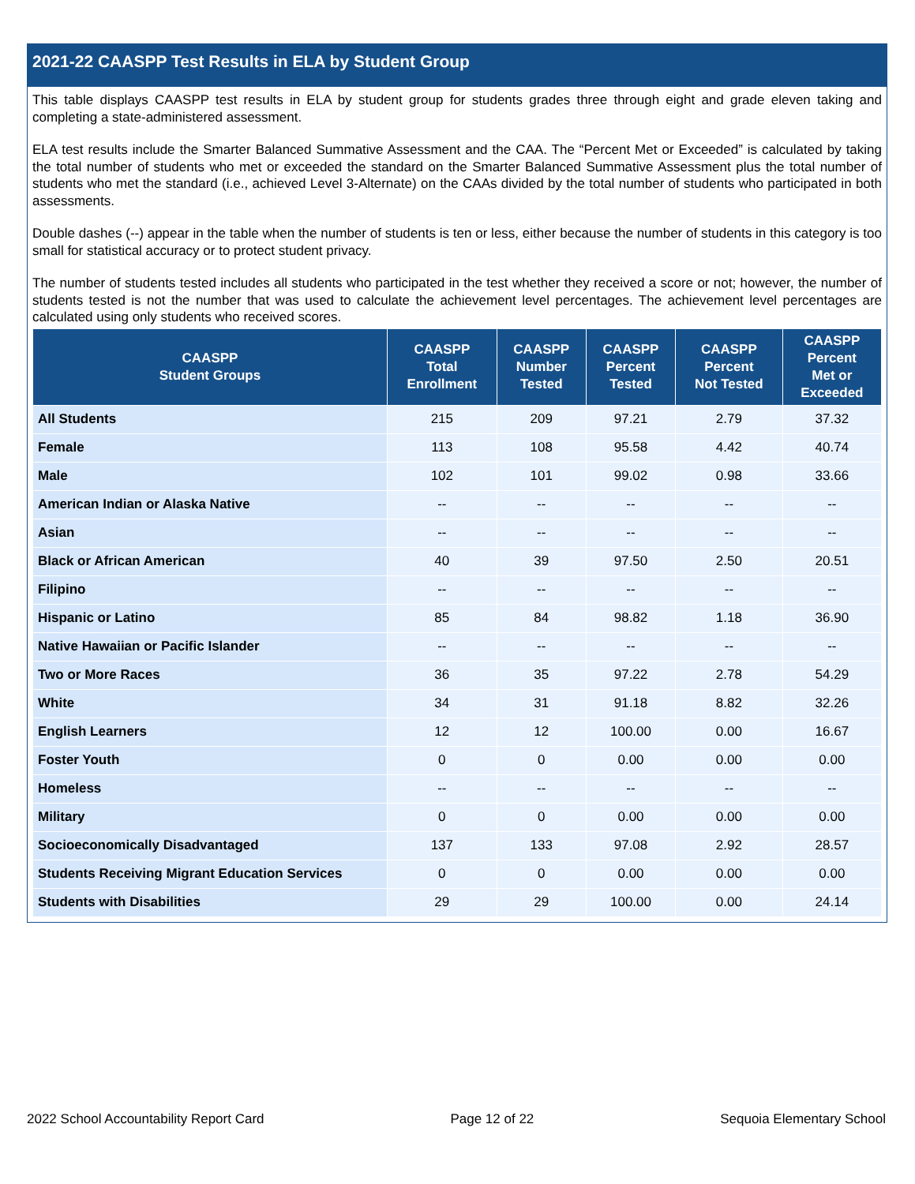2021-22 CAASPP Test Results in ELA by Student Group
This table displays CAASPP test results in ELA by student group for students grades three through eight and grade eleven taking and completing a state-administered assessment.
ELA test results include the Smarter Balanced Summative Assessment and the CAA. The “Percent Met or Exceeded” is calculated by taking the total number of students who met or exceeded the standard on the Smarter Balanced Summative Assessment plus the total number of students who met the standard (i.e., achieved Level 3-Alternate) on the CAAs divided by the total number of students who participated in both assessments.
Double dashes (--) appear in the table when the number of students is ten or less, either because the number of students in this category is too small for statistical accuracy or to protect student privacy.
The number of students tested includes all students who participated in the test whether they received a score or not; however, the number of students tested is not the number that was used to calculate the achievement level percentages. The achievement level percentages are calculated using only students who received scores.
| CAASPP Student Groups | CAASPP Total Enrollment | CAASPP Number Tested | CAASPP Percent Tested | CAASPP Percent Not Tested | CAASPP Percent Met or Exceeded |
| --- | --- | --- | --- | --- | --- |
| All Students | 215 | 209 | 97.21 | 2.79 | 37.32 |
| Female | 113 | 108 | 95.58 | 4.42 | 40.74 |
| Male | 102 | 101 | 99.02 | 0.98 | 33.66 |
| American Indian or Alaska Native | -- | -- | -- | -- | -- |
| Asian | -- | -- | -- | -- | -- |
| Black or African American | 40 | 39 | 97.50 | 2.50 | 20.51 |
| Filipino | -- | -- | -- | -- | -- |
| Hispanic or Latino | 85 | 84 | 98.82 | 1.18 | 36.90 |
| Native Hawaiian or Pacific Islander | -- | -- | -- | -- | -- |
| Two or More Races | 36 | 35 | 97.22 | 2.78 | 54.29 |
| White | 34 | 31 | 91.18 | 8.82 | 32.26 |
| English Learners | 12 | 12 | 100.00 | 0.00 | 16.67 |
| Foster Youth | 0 | 0 | 0.00 | 0.00 | 0.00 |
| Homeless | -- | -- | -- | -- | -- |
| Military | 0 | 0 | 0.00 | 0.00 | 0.00 |
| Socioeconomically Disadvantaged | 137 | 133 | 97.08 | 2.92 | 28.57 |
| Students Receiving Migrant Education Services | 0 | 0 | 0.00 | 0.00 | 0.00 |
| Students with Disabilities | 29 | 29 | 100.00 | 0.00 | 24.14 |
2022 School Accountability Report Card Page 12 of 22 Sequoia Elementary School